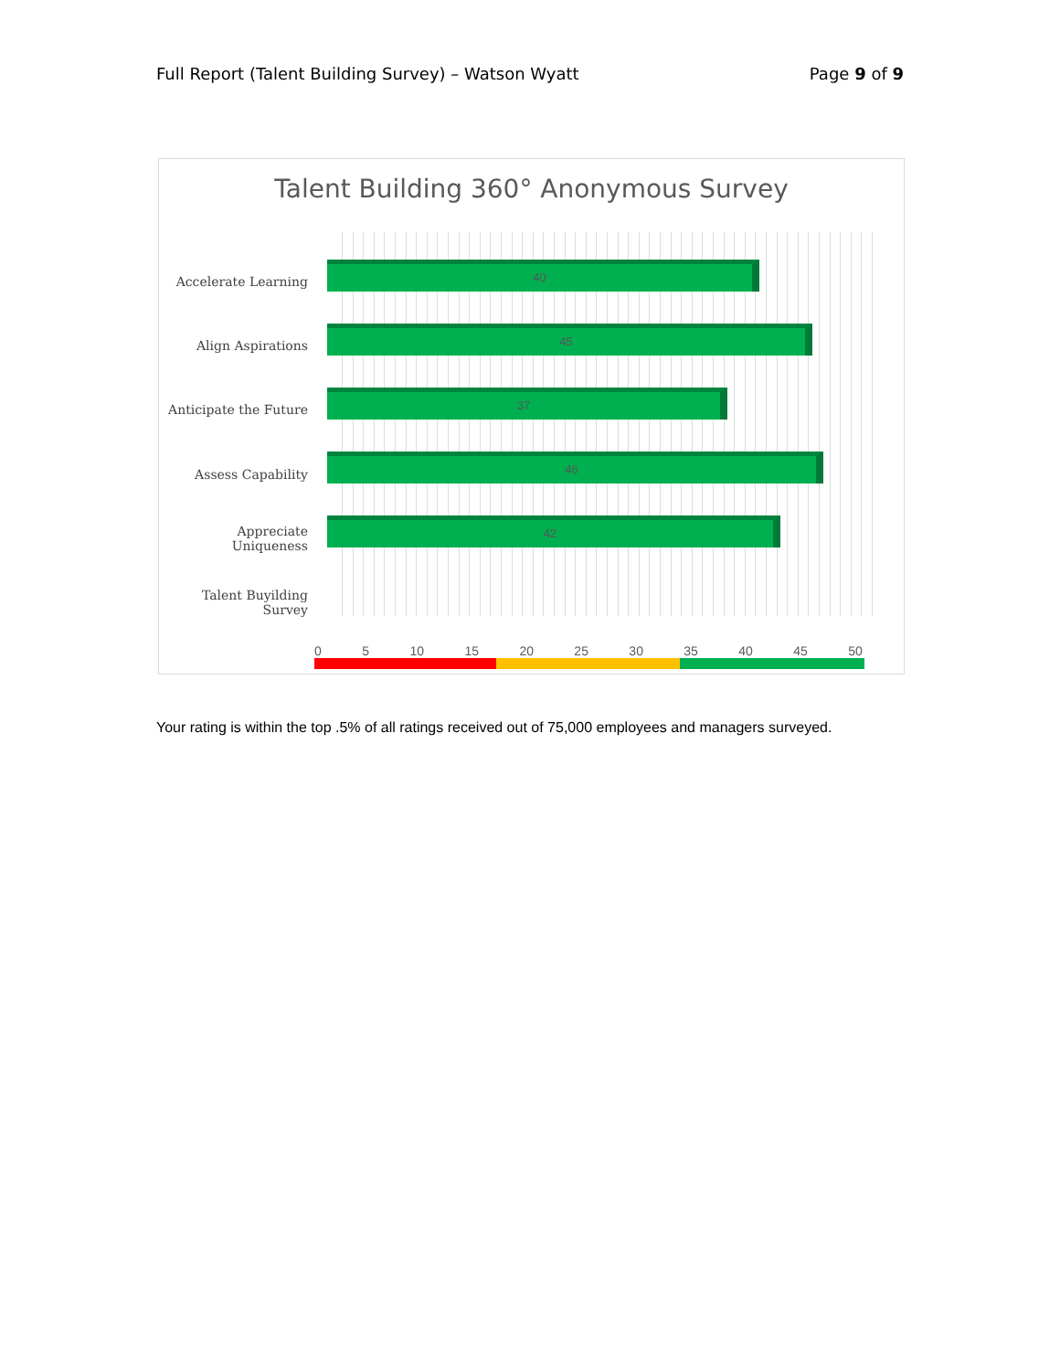Full Report (Talent Building Survey) – Watson Wyatt Page 9 of 9
Talent Building 360° Anonymous Survey
Accelerate Learning 40
Align Aspirations 45
Anticipate the Future 37
Assess Capability
46
Appreciate Uniqueness
42
Talent Buyilding Survey
0 5 10 15 20 25 30 35 40 45 50
Your rating is within the top .5% of all ratings received out of 75,000 employees and managers surveyed.